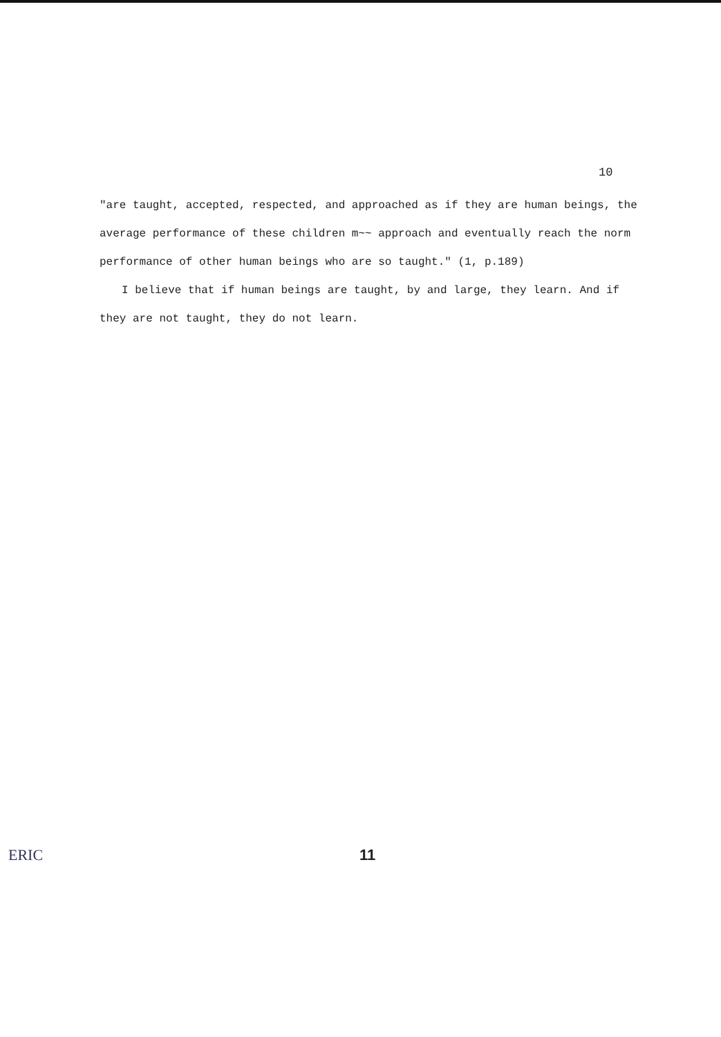10
"are taught, accepted, respected, and approached as if they are human beings, the average performance of these children m~~ approach and eventually reach the norm performance of other human beings who are so taught." (1, p.189)
I believe that if human beings are taught, by and large, they learn. And if they are not taught, they do not learn.
ERIC 11